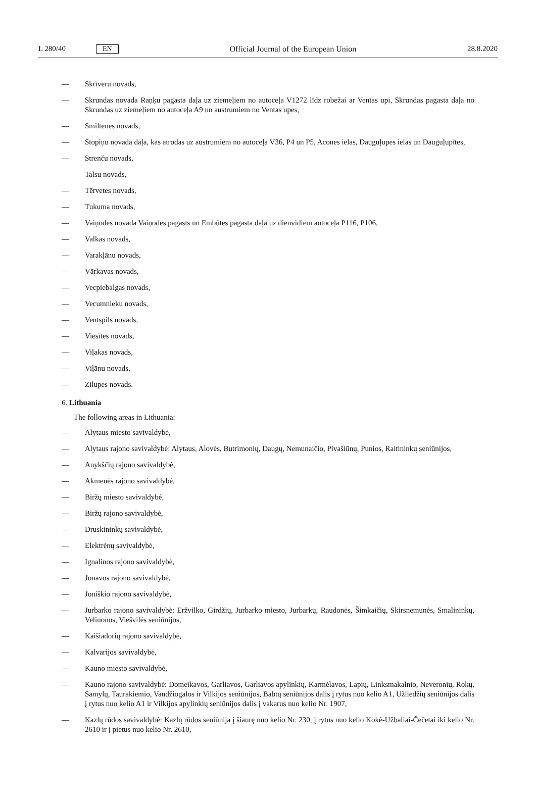L 280/40 EN Official Journal of the European Union 28.8.2020
— Skrīveru novads,
— Skrundas novada Raņķu pagasta daļa uz ziemeļiem no autoceļa V1272 līdz robežai ar Ventas upi, Skrundas pagasta daļa no Skrundas uz ziemeļiem no autoceļa A9 un austrumiem no Ventas upes,
— Smiltenes novads,
— Stopiņu novada daļa, kas atrodas uz austrumiem no autoceļa V36, P4 un P5, Acones ielas, Dauguļupes ielas un Dauguļupītes,
— Strenču novads,
— Talsu novads,
— Tērvetes novads,
— Tukuma novads,
— Vaiņodes novada Vaiņodes pagasts un Embūtes pagasta daļa uz dienvidiem autoceļa P116, P106,
— Valkas novads,
— Varakļānu novads,
— Vārkavas novads,
— Vecpiebalgas novads,
— Vecumnieku novads,
— Ventspils novads,
— Viesītes novads,
— Viļakas novads,
— Viļānu novads,
— Zilupes novads.
6. Lithuania
The following areas in Lithuania:
— Alytaus miesto savivaldybė,
— Alytaus rajono savivaldybė: Alytaus, Alovės, Butrimonių, Daugų, Nemunaičio, Pivašiūnų, Punios, Raitininkų seniūnijos,
— Anykščių rajono savivaldybė,
— Akmenės rajono savivaldybė,
— Biržų miesto savivaldybė,
— Biržų rajono savivaldybė,
— Druskininkų savivaldybė,
— Elektrėnų savivaldybė,
— Ignalinos rajono savivaldybė,
— Jonavos rajono savivaldybė,
— Joniškio rajono savivaldybė,
— Jurbarko rajono savivaldybė: Eržvilko, Girdžių, Jurbarko miesto, Jurbarkų, Raudonės, Šimkaičių, Skirsnemunės, Smalininkų, Veliuonos, Viešvilės seniūnijos,
— Kaišiadorių rajono savivaldybė,
— Kalvarijos savivaldybė,
— Kauno miesto savivaldybė,
— Kauno rajono savivaldybė: Domeikavos, Garliavos, Garliavos apylinkių, Karmėlavos, Lapių, Linksmakalnio, Neveronių, Rokų, Samylų, Taurakiemio, Vandžiogalos ir Vilkijos seniūnijos, Babtų seniūnijos dalis į rytus nuo kelio A1, Užliedžių seniūnijos dalis į rytus nuo kelio A1 ir Vilkijos apylinkių seniūnijos dalis į vakarus nuo kelio Nr. 1907,
— Kazlų rūdos savivaldybė: Kazlų rūdos seniūnija į šiaurę nuo kelio Nr. 230, į rytus nuo kelio Kokė-Užbaliai-Čečetai iki kelio Nr. 2610 ir į pietus nuo kelio Nr. 2610,